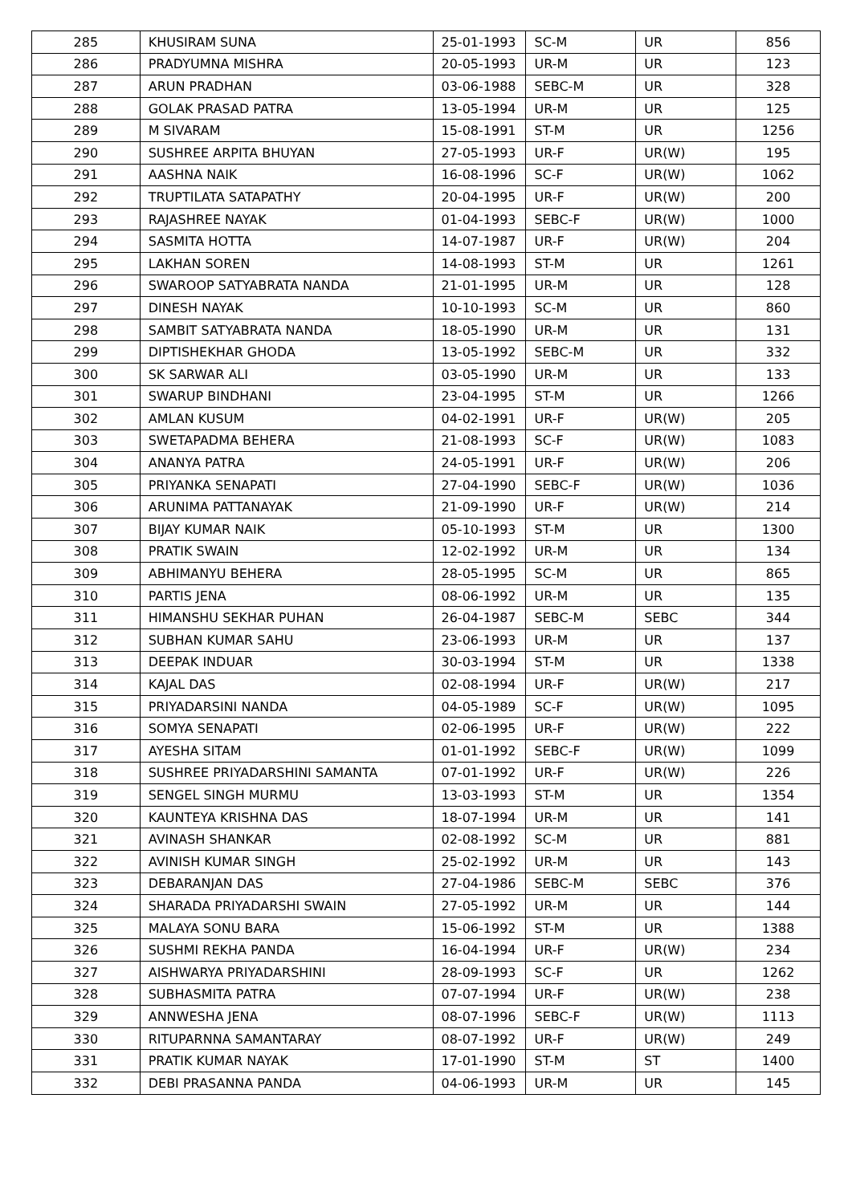| 285 | KHUSIRAM SUNA | 25-01-1993 | SC-M | UR | 856 |
| 286 | PRADYUMNA MISHRA | 20-05-1993 | UR-M | UR | 123 |
| 287 | ARUN PRADHAN | 03-06-1988 | SEBC-M | UR | 328 |
| 288 | GOLAK PRASAD PATRA | 13-05-1994 | UR-M | UR | 125 |
| 289 | M SIVARAM | 15-08-1991 | ST-M | UR | 1256 |
| 290 | SUSHREE ARPITA BHUYAN | 27-05-1993 | UR-F | UR(W) | 195 |
| 291 | AASHNA NAIK | 16-08-1996 | SC-F | UR(W) | 1062 |
| 292 | TRUPTILATA SATAPATHY | 20-04-1995 | UR-F | UR(W) | 200 |
| 293 | RAJASHREE NAYAK | 01-04-1993 | SEBC-F | UR(W) | 1000 |
| 294 | SASMITA HOTTA | 14-07-1987 | UR-F | UR(W) | 204 |
| 295 | LAKHAN SOREN | 14-08-1993 | ST-M | UR | 1261 |
| 296 | SWAROOP SATYABRATA NANDA | 21-01-1995 | UR-M | UR | 128 |
| 297 | DINESH NAYAK | 10-10-1993 | SC-M | UR | 860 |
| 298 | SAMBIT SATYABRATA NANDA | 18-05-1990 | UR-M | UR | 131 |
| 299 | DIPTISHEKHAR GHODA | 13-05-1992 | SEBC-M | UR | 332 |
| 300 | SK SARWAR ALI | 03-05-1990 | UR-M | UR | 133 |
| 301 | SWARUP BINDHANI | 23-04-1995 | ST-M | UR | 1266 |
| 302 | AMLAN KUSUM | 04-02-1991 | UR-F | UR(W) | 205 |
| 303 | SWETAPADMA BEHERA | 21-08-1993 | SC-F | UR(W) | 1083 |
| 304 | ANANYA PATRA | 24-05-1991 | UR-F | UR(W) | 206 |
| 305 | PRIYANKA SENAPATI | 27-04-1990 | SEBC-F | UR(W) | 1036 |
| 306 | ARUNIMA PATTANAYAK | 21-09-1990 | UR-F | UR(W) | 214 |
| 307 | BIJAY KUMAR NAIK | 05-10-1993 | ST-M | UR | 1300 |
| 308 | PRATIK SWAIN | 12-02-1992 | UR-M | UR | 134 |
| 309 | ABHIMANYU BEHERA | 28-05-1995 | SC-M | UR | 865 |
| 310 | PARTIS JENA | 08-06-1992 | UR-M | UR | 135 |
| 311 | HIMANSHU SEKHAR PUHAN | 26-04-1987 | SEBC-M | SEBC | 344 |
| 312 | SUBHAN KUMAR SAHU | 23-06-1993 | UR-M | UR | 137 |
| 313 | DEEPAK INDUAR | 30-03-1994 | ST-M | UR | 1338 |
| 314 | KAJAL DAS | 02-08-1994 | UR-F | UR(W) | 217 |
| 315 | PRIYADARSINI NANDA | 04-05-1989 | SC-F | UR(W) | 1095 |
| 316 | SOMYA SENAPATI | 02-06-1995 | UR-F | UR(W) | 222 |
| 317 | AYESHA SITAM | 01-01-1992 | SEBC-F | UR(W) | 1099 |
| 318 | SUSHREE PRIYADARSHINI SAMANTA | 07-01-1992 | UR-F | UR(W) | 226 |
| 319 | SENGEL SINGH MURMU | 13-03-1993 | ST-M | UR | 1354 |
| 320 | KAUNTEYA KRISHNA DAS | 18-07-1994 | UR-M | UR | 141 |
| 321 | AVINASH SHANKAR | 02-08-1992 | SC-M | UR | 881 |
| 322 | AVINISH KUMAR SINGH | 25-02-1992 | UR-M | UR | 143 |
| 323 | DEBARANJAN DAS | 27-04-1986 | SEBC-M | SEBC | 376 |
| 324 | SHARADA PRIYADARSHI SWAIN | 27-05-1992 | UR-M | UR | 144 |
| 325 | MALAYA SONU BARA | 15-06-1992 | ST-M | UR | 1388 |
| 326 | SUSHMI REKHA PANDA | 16-04-1994 | UR-F | UR(W) | 234 |
| 327 | AISHWARYA PRIYADARSHINI | 28-09-1993 | SC-F | UR | 1262 |
| 328 | SUBHASMITA PATRA | 07-07-1994 | UR-F | UR(W) | 238 |
| 329 | ANNWESHA JENA | 08-07-1996 | SEBC-F | UR(W) | 1113 |
| 330 | RITUPARNNA SAMANTARAY | 08-07-1992 | UR-F | UR(W) | 249 |
| 331 | PRATIK KUMAR NAYAK | 17-01-1990 | ST-M | ST | 1400 |
| 332 | DEBI PRASANNA PANDA | 04-06-1993 | UR-M | UR | 145 |